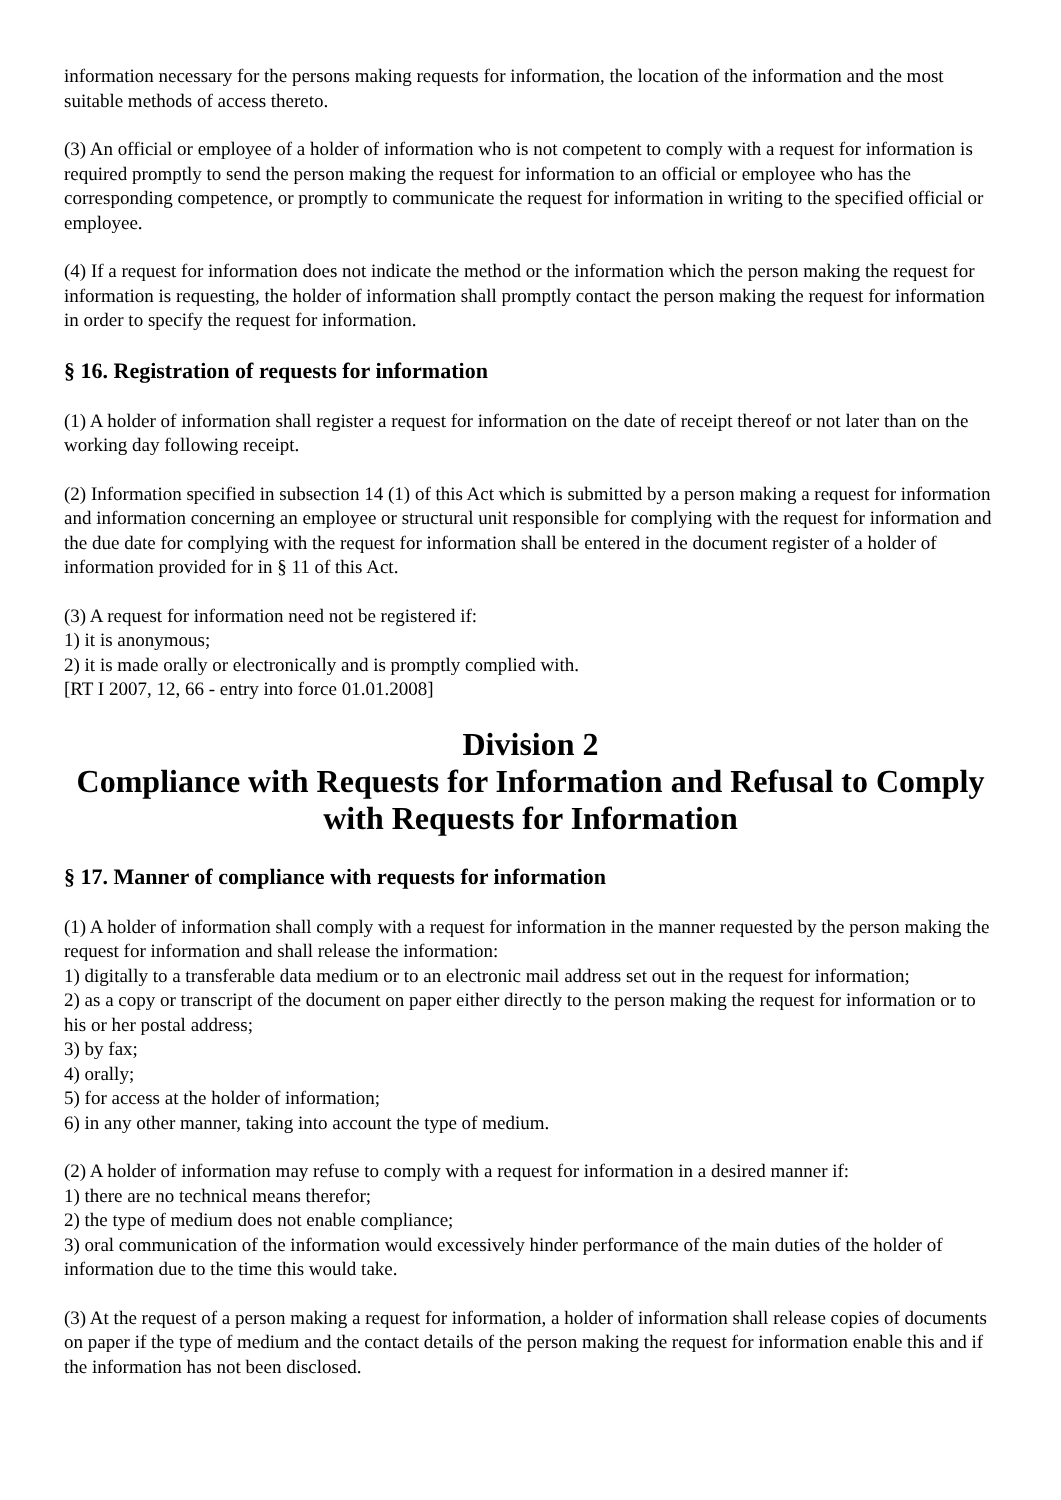information necessary for the persons making requests for information, the location of the information and the most suitable methods of access thereto.
(3) An official or employee of a holder of information who is not competent to comply with a request for information is required promptly to send the person making the request for information to an official or employee who has the corresponding competence, or promptly to communicate the request for information in writing to the specified official or employee.
(4) If a request for information does not indicate the method or the information which the person making the request for information is requesting, the holder of information shall promptly contact the person making the request for information in order to specify the request for information.
§ 16. Registration of requests for information
(1) A holder of information shall register a request for information on the date of receipt thereof or not later than on the working day following receipt.
(2) Information specified in subsection 14 (1) of this Act which is submitted by a person making a request for information and information concerning an employee or structural unit responsible for complying with the request for information and the due date for complying with the request for information shall be entered in the document register of a holder of information provided for in § 11 of this Act.
(3) A request for information need not be registered if:
1) it is anonymous;
2) it is made orally or electronically and is promptly complied with.
[RT I 2007, 12, 66 - entry into force 01.01.2008]
Division 2
Compliance with Requests for Information and Refusal to Comply with Requests for Information
§ 17. Manner of compliance with requests for information
(1) A holder of information shall comply with a request for information in the manner requested by the person making the request for information and shall release the information:
1) digitally to a transferable data medium or to an electronic mail address set out in the request for information;
2) as a copy or transcript of the document on paper either directly to the person making the request for information or to his or her postal address;
3) by fax;
4) orally;
5) for access at the holder of information;
6) in any other manner, taking into account the type of medium.
(2) A holder of information may refuse to comply with a request for information in a desired manner if:
1) there are no technical means therefor;
2) the type of medium does not enable compliance;
3) oral communication of the information would excessively hinder performance of the main duties of the holder of information due to the time this would take.
(3) At the request of a person making a request for information, a holder of information shall release copies of documents on paper if the type of medium and the contact details of the person making the request for information enable this and if the information has not been disclosed.